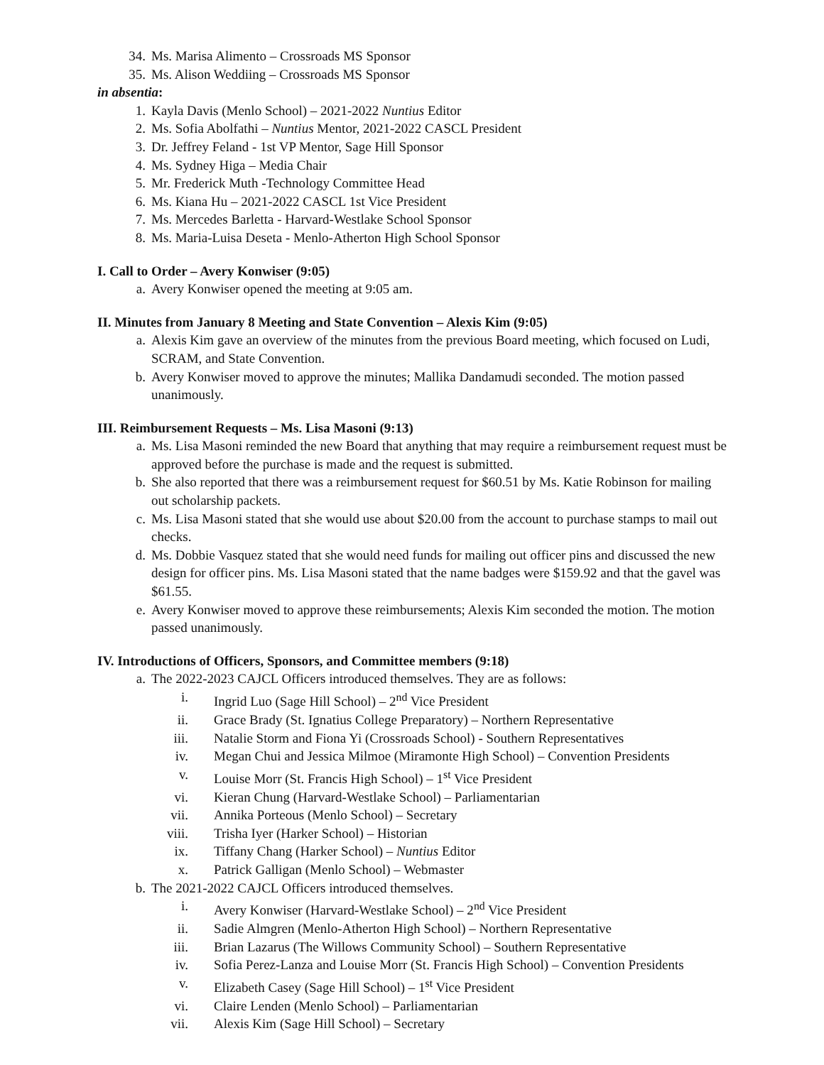34. Ms. Marisa Alimento – Crossroads MS Sponsor
35. Ms. Alison Weddiing – Crossroads MS Sponsor
in absentia:
1. Kayla Davis (Menlo School) – 2021-2022 Nuntius Editor
2. Ms. Sofia Abolfathi – Nuntius Mentor, 2021-2022 CASCL President
3. Dr. Jeffrey Feland - 1st VP Mentor, Sage Hill Sponsor
4. Ms. Sydney Higa – Media Chair
5. Mr. Frederick Muth -Technology Committee Head
6. Ms. Kiana Hu – 2021-2022 CASCL 1st Vice President
7. Ms. Mercedes Barletta - Harvard-Westlake School Sponsor
8. Ms. Maria-Luisa Deseta - Menlo-Atherton High School Sponsor
I. Call to Order – Avery Konwiser (9:05)
a. Avery Konwiser opened the meeting at 9:05 am.
II. Minutes from January 8 Meeting and State Convention – Alexis Kim (9:05)
a. Alexis Kim gave an overview of the minutes from the previous Board meeting, which focused on Ludi, SCRAM, and State Convention.
b. Avery Konwiser moved to approve the minutes; Mallika Dandamudi seconded. The motion passed unanimously.
III. Reimbursement Requests – Ms. Lisa Masoni (9:13)
a. Ms. Lisa Masoni reminded the new Board that anything that may require a reimbursement request must be approved before the purchase is made and the request is submitted.
b. She also reported that there was a reimbursement request for $60.51 by Ms. Katie Robinson for mailing out scholarship packets.
c. Ms. Lisa Masoni stated that she would use about $20.00 from the account to purchase stamps to mail out checks.
d. Ms. Dobbie Vasquez stated that she would need funds for mailing out officer pins and discussed the new design for officer pins. Ms. Lisa Masoni stated that the name badges were $159.92 and that the gavel was $61.55.
e. Avery Konwiser moved to approve these reimbursements; Alexis Kim seconded the motion. The motion passed unanimously.
IV. Introductions of Officers, Sponsors, and Committee members (9:18)
a. The 2022-2023 CAJCL Officers introduced themselves. They are as follows:
i. Ingrid Luo (Sage Hill School) – 2<sup>nd</sup> Vice President
ii. Grace Brady (St. Ignatius College Preparatory) – Northern Representative
iii. Natalie Storm and Fiona Yi (Crossroads School) - Southern Representatives
iv. Megan Chui and Jessica Milmoe (Miramonte High School) – Convention Presidents
v. Louise Morr (St. Francis High School) – 1<sup>st</sup> Vice President
vi. Kieran Chung (Harvard-Westlake School) – Parliamentarian
vii. Annika Porteous (Menlo School) – Secretary
viii. Trisha Iyer (Harker School) – Historian
ix. Tiffany Chang (Harker School) – Nuntius Editor
x. Patrick Galligan (Menlo School) – Webmaster
b. The 2021-2022 CAJCL Officers introduced themselves.
i. Avery Konwiser (Harvard-Westlake School) – 2<sup>nd</sup> Vice President
ii. Sadie Almgren (Menlo-Atherton High School) – Northern Representative
iii. Brian Lazarus (The Willows Community School) – Southern Representative
iv. Sofia Perez-Lanza and Louise Morr (St. Francis High School) – Convention Presidents
v. Elizabeth Casey (Sage Hill School) – 1<sup>st</sup> Vice President
vi. Claire Lenden (Menlo School) – Parliamentarian
vii. Alexis Kim (Sage Hill School) – Secretary